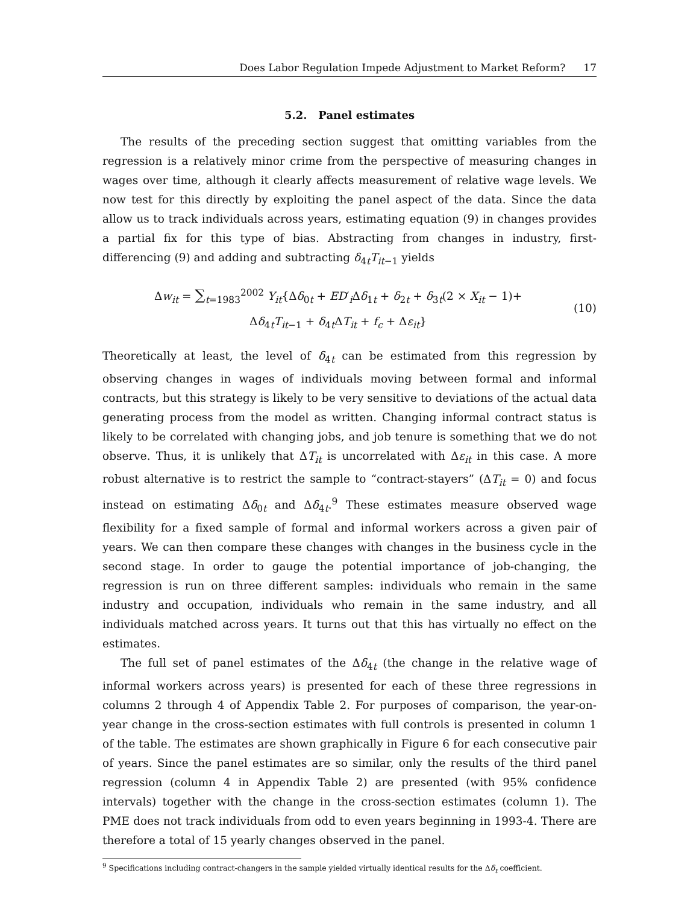Does Labor Regulation Impede Adjustment to Market Reform? 17
5.2. Panel estimates
The results of the preceding section suggest that omitting variables from the regression is a relatively minor crime from the perspective of measuring changes in wages over time, although it clearly affects measurement of relative wage levels. We now test for this directly by exploiting the panel aspect of the data. Since the data allow us to track individuals across years, estimating equation (9) in changes provides a partial fix for this type of bias. Abstracting from changes in industry, first-differencing (9) and adding and subtracting δ<sub>4t</sub>T<sub>it−1</sub> yields
Δw<sub>it</sub> = ∑<sub>t=1983</sub><sup>2002</sup> Y<sub>it</sub>{Δδ<sub>0t</sub> + ED′<sub>i</sub>Δδ<sub>1t</sub> + δ<sub>2t</sub> + δ<sub>3t</sub>(2 × X<sub>it</sub> − 1)+
Δδ<sub>4t</sub>T<sub>it−1</sub> + δ<sub>4t</sub>ΔT<sub>it</sub> + f<sub>c</sub> + Δε<sub>it</sub>}
(10)
Theoretically at least, the level of δ<sub>4t</sub> can be estimated from this regression by observing changes in wages of individuals moving between formal and informal contracts, but this strategy is likely to be very sensitive to deviations of the actual data generating process from the model as written. Changing informal contract status is likely to be correlated with changing jobs, and job tenure is something that we do not observe. Thus, it is unlikely that ΔT<sub>it</sub> is uncorrelated with Δε<sub>it</sub> in this case. A more robust alternative is to restrict the sample to “contract-stayers” (ΔT<sub>it</sub> = 0) and focus instead on estimating Δδ<sub>0t</sub> and Δδ<sub>4t</sub>.<sup>9</sup> These estimates measure observed wage flexibility for a fixed sample of formal and informal workers across a given pair of years. We can then compare these changes with changes in the business cycle in the second stage. In order to gauge the potential importance of job-changing, the regression is run on three different samples: individuals who remain in the same industry and occupation, individuals who remain in the same industry, and all individuals matched across years. It turns out that this has virtually no effect on the estimates.
The full set of panel estimates of the Δδ<sub>4t</sub> (the change in the relative wage of informal workers across years) is presented for each of these three regressions in columns 2 through 4 of Appendix Table 2. For purposes of comparison, the year-on-year change in the cross-section estimates with full controls is presented in column 1 of the table. The estimates are shown graphically in Figure 6 for each consecutive pair of years. Since the panel estimates are so similar, only the results of the third panel regression (column 4 in Appendix Table 2) are presented (with 95% confidence intervals) together with the change in the cross-section estimates (column 1). The PME does not track individuals from odd to even years beginning in 1993-4. There are therefore a total of 15 yearly changes observed in the panel.
<sup>9</sup> Specifications including contract-changers in the sample yielded virtually identical results for the Δδ<sub>t</sub> coefficient.